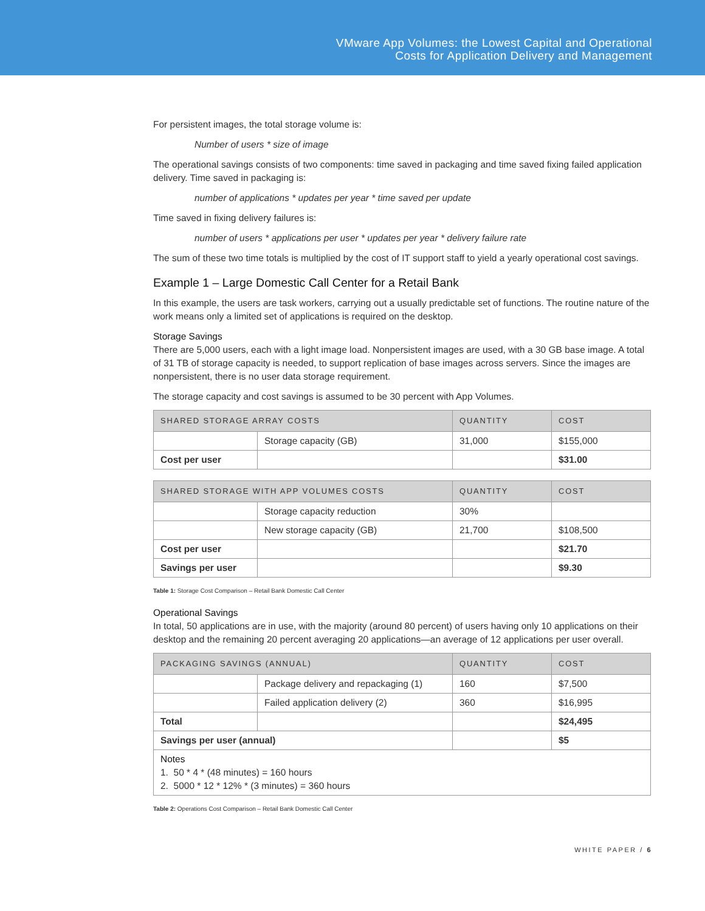VMware App Volumes: the Lowest Capital and Operational
Costs for Application Delivery and Management
For persistent images, the total storage volume is:
Number of users * size of image
The operational savings consists of two components: time saved in packaging and time saved fixing failed application delivery. Time saved in packaging is:
number of applications * updates per year * time saved per update
Time saved in fixing delivery failures is:
number of users * applications per user * updates per year * delivery failure rate
The sum of these two time totals is multiplied by the cost of IT support staff to yield a yearly operational cost savings.
Example 1 – Large Domestic Call Center for a Retail Bank
In this example, the users are task workers, carrying out a usually predictable set of functions. The routine nature of the work means only a limited set of applications is required on the desktop.
Storage Savings
There are 5,000 users, each with a light image load. Nonpersistent images are used, with a 30 GB base image. A total of 31 TB of storage capacity is needed, to support replication of base images across servers. Since the images are nonpersistent, there is no user data storage requirement.
The storage capacity and cost savings is assumed to be 30 percent with App Volumes.
| SHARED STORAGE ARRAY COSTS | | QUANTITY | COST |
| --- | --- | --- | --- |
| | Storage capacity (GB) | 31,000 | $155,000 |
| Cost per user | | | $31.00 |
| SHARED STORAGE WITH APP VOLUMES COSTS | | QUANTITY | COST |
| --- | --- | --- | --- |
| | Storage capacity reduction | 30% | |
| | New storage capacity (GB) | 21,700 | $108,500 |
| Cost per user | | | $21.70 |
| Savings per user | | | $9.30 |
Table 1: Storage Cost Comparison – Retail Bank Domestic Call Center
Operational Savings
In total, 50 applications are in use, with the majority (around 80 percent) of users having only 10 applications on their desktop and the remaining 20 percent averaging 20 applications—an average of 12 applications per user overall.
| PACKAGING SAVINGS (ANNUAL) | | QUANTITY | COST |
| --- | --- | --- | --- |
| | Package delivery and repackaging (1) | 160 | $7,500 |
| | Failed application delivery (2) | 360 | $16,995 |
| Total | | | $24,495 |
| Savings per user (annual) | | | $5 |
| Notes 1. 50 * 4 * (48 minutes) = 160 hours 2. 5000 * 12 * 12% * (3 minutes) = 360 hours | | | |
Table 2: Operations Cost Comparison – Retail Bank Domestic Call Center
WHITE PAPER / 6